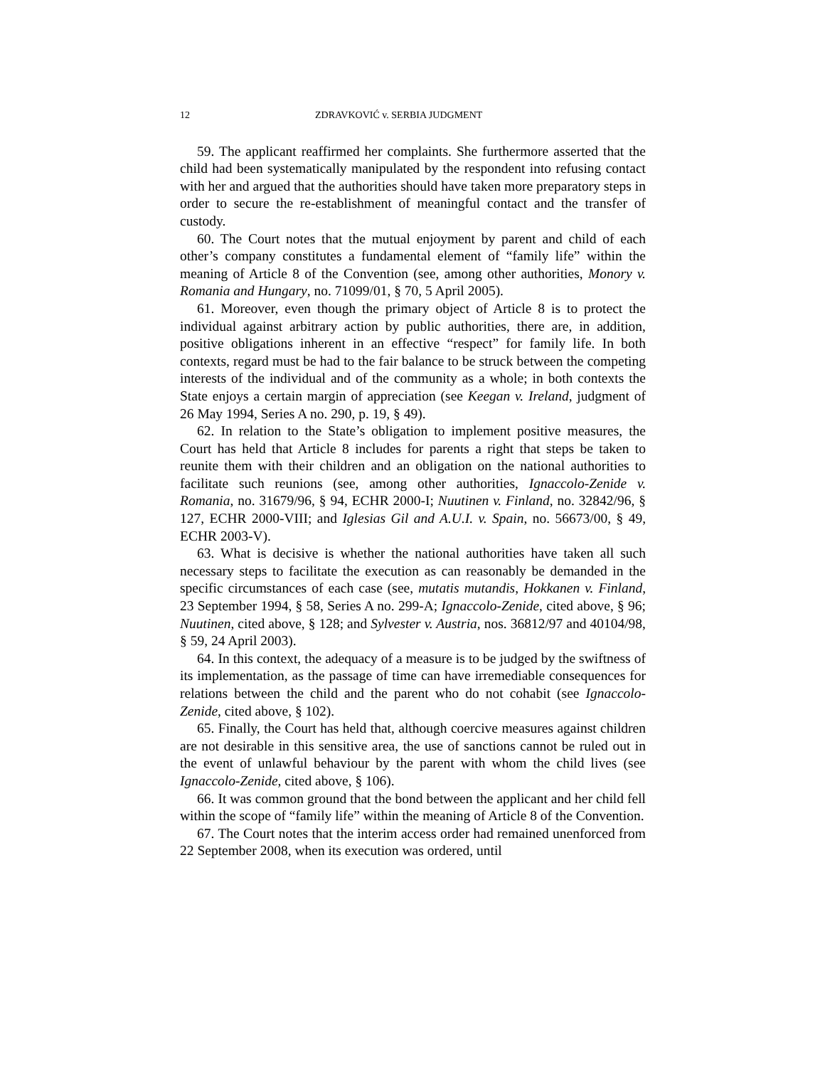12 ZDRAVKOVIĆ v. SERBIA JUDGMENT
59. The applicant reaffirmed her complaints. She furthermore asserted that the child had been systematically manipulated by the respondent into refusing contact with her and argued that the authorities should have taken more preparatory steps in order to secure the re-establishment of meaningful contact and the transfer of custody.
60. The Court notes that the mutual enjoyment by parent and child of each other’s company constitutes a fundamental element of “family life” within the meaning of Article 8 of the Convention (see, among other authorities, Monory v. Romania and Hungary, no. 71099/01, § 70, 5 April 2005).
61. Moreover, even though the primary object of Article 8 is to protect the individual against arbitrary action by public authorities, there are, in addition, positive obligations inherent in an effective “respect” for family life. In both contexts, regard must be had to the fair balance to be struck between the competing interests of the individual and of the community as a whole; in both contexts the State enjoys a certain margin of appreciation (see Keegan v. Ireland, judgment of 26 May 1994, Series A no. 290, p. 19, § 49).
62. In relation to the State’s obligation to implement positive measures, the Court has held that Article 8 includes for parents a right that steps be taken to reunite them with their children and an obligation on the national authorities to facilitate such reunions (see, among other authorities, Ignaccolo-Zenide v. Romania, no. 31679/96, § 94, ECHR 2000-I; Nuutinen v. Finland, no. 32842/96, § 127, ECHR 2000-VIII; and Iglesias Gil and A.U.I. v. Spain, no. 56673/00, § 49, ECHR 2003-V).
63. What is decisive is whether the national authorities have taken all such necessary steps to facilitate the execution as can reasonably be demanded in the specific circumstances of each case (see, mutatis mutandis, Hokkanen v. Finland, 23 September 1994, § 58, Series A no. 299-A; Ignaccolo-Zenide, cited above, § 96; Nuutinen, cited above, § 128; and Sylvester v. Austria, nos. 36812/97 and 40104/98, § 59, 24 April 2003).
64. In this context, the adequacy of a measure is to be judged by the swiftness of its implementation, as the passage of time can have irremediable consequences for relations between the child and the parent who do not cohabit (see Ignaccolo-Zenide, cited above, § 102).
65. Finally, the Court has held that, although coercive measures against children are not desirable in this sensitive area, the use of sanctions cannot be ruled out in the event of unlawful behaviour by the parent with whom the child lives (see Ignaccolo-Zenide, cited above, § 106).
66. It was common ground that the bond between the applicant and her child fell within the scope of “family life” within the meaning of Article 8 of the Convention.
67. The Court notes that the interim access order had remained unenforced from 22 September 2008, when its execution was ordered, until